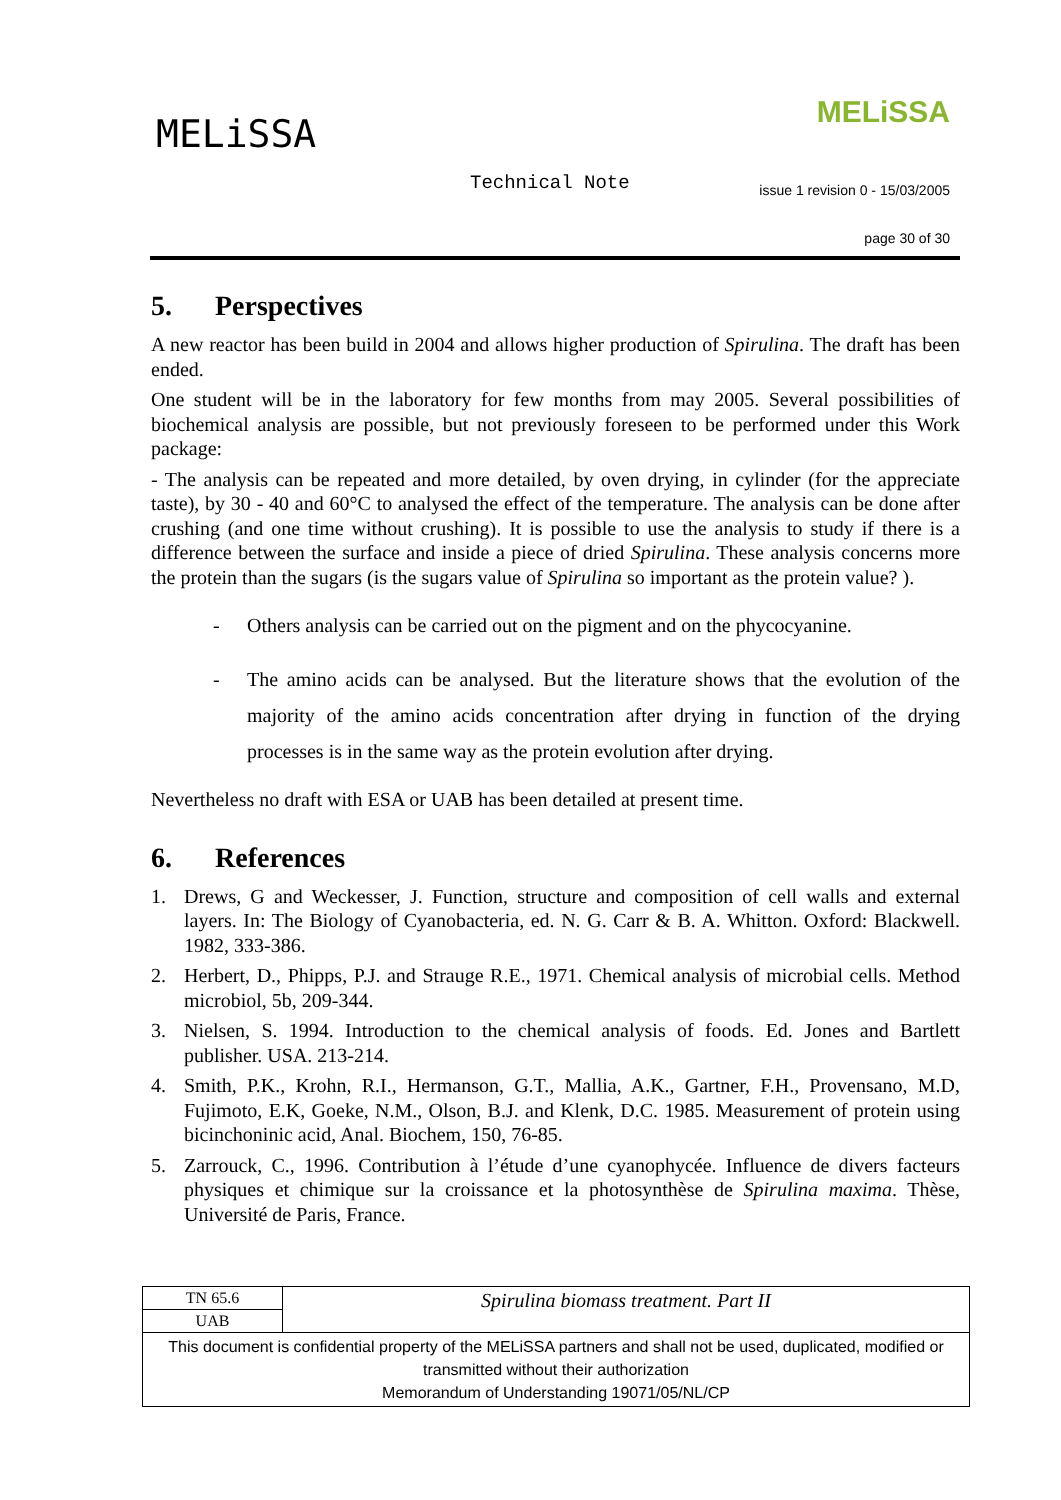MELiSSA MELiSSA
Technical Note
issue 1 revision 0 - 15/03/2005
page 30 of 30
5. Perspectives
A new reactor has been build in 2004 and allows higher production of Spirulina. The draft has been ended.
One student will be in the laboratory for few months from may 2005. Several possibilities of biochemical analysis are possible, but not previously foreseen to be performed under this Work package:
- The analysis can be repeated and more detailed, by oven drying, in cylinder (for the appreciate taste), by 30 - 40 and 60°C to analysed the effect of the temperature. The analysis can be done after crushing (and one time without crushing). It is possible to use the analysis to study if there is a difference between the surface and inside a piece of dried Spirulina. These analysis concerns more the protein than the sugars (is the sugars value of Spirulina so important as the protein value? ).
- Others analysis can be carried out on the pigment and on the phycocyanine.
- The amino acids can be analysed. But the literature shows that the evolution of the majority of the amino acids concentration after drying in function of the drying processes is in the same way as the protein evolution after drying.
Nevertheless no draft with ESA or UAB has been detailed at present time.
6. References
1. Drews, G and Weckesser, J. Function, structure and composition of cell walls and external layers. In: The Biology of Cyanobacteria, ed. N. G. Carr & B. A. Whitton. Oxford: Blackwell. 1982, 333-386.
2. Herbert, D., Phipps, P.J. and Strauge R.E., 1971. Chemical analysis of microbial cells. Method microbiol, 5b, 209-344.
3. Nielsen, S. 1994. Introduction to the chemical analysis of foods. Ed. Jones and Bartlett publisher. USA. 213-214.
4. Smith, P.K., Krohn, R.I., Hermanson, G.T., Mallia, A.K., Gartner, F.H., Provensano, M.D, Fujimoto, E.K, Goeke, N.M., Olson, B.J. and Klenk, D.C. 1985. Measurement of protein using bicinchoninic acid, Anal. Biochem, 150, 76-85.
5. Zarrouck, C., 1996. Contribution à l’étude d’une cyanophycée. Influence de divers facteurs physiques et chimique sur la croissance et la photosynthèse de Spirulina maxima. Thèse, Université de Paris, France.
| TN 65.6 | Spirulina biomass treatment. Part II |
| UAB | |
| This document is confidential property of the MELiSSA partners and shall not be used, duplicated, modified or transmitted without their authorization Memorandum of Understanding 19071/05/NL/CP | |